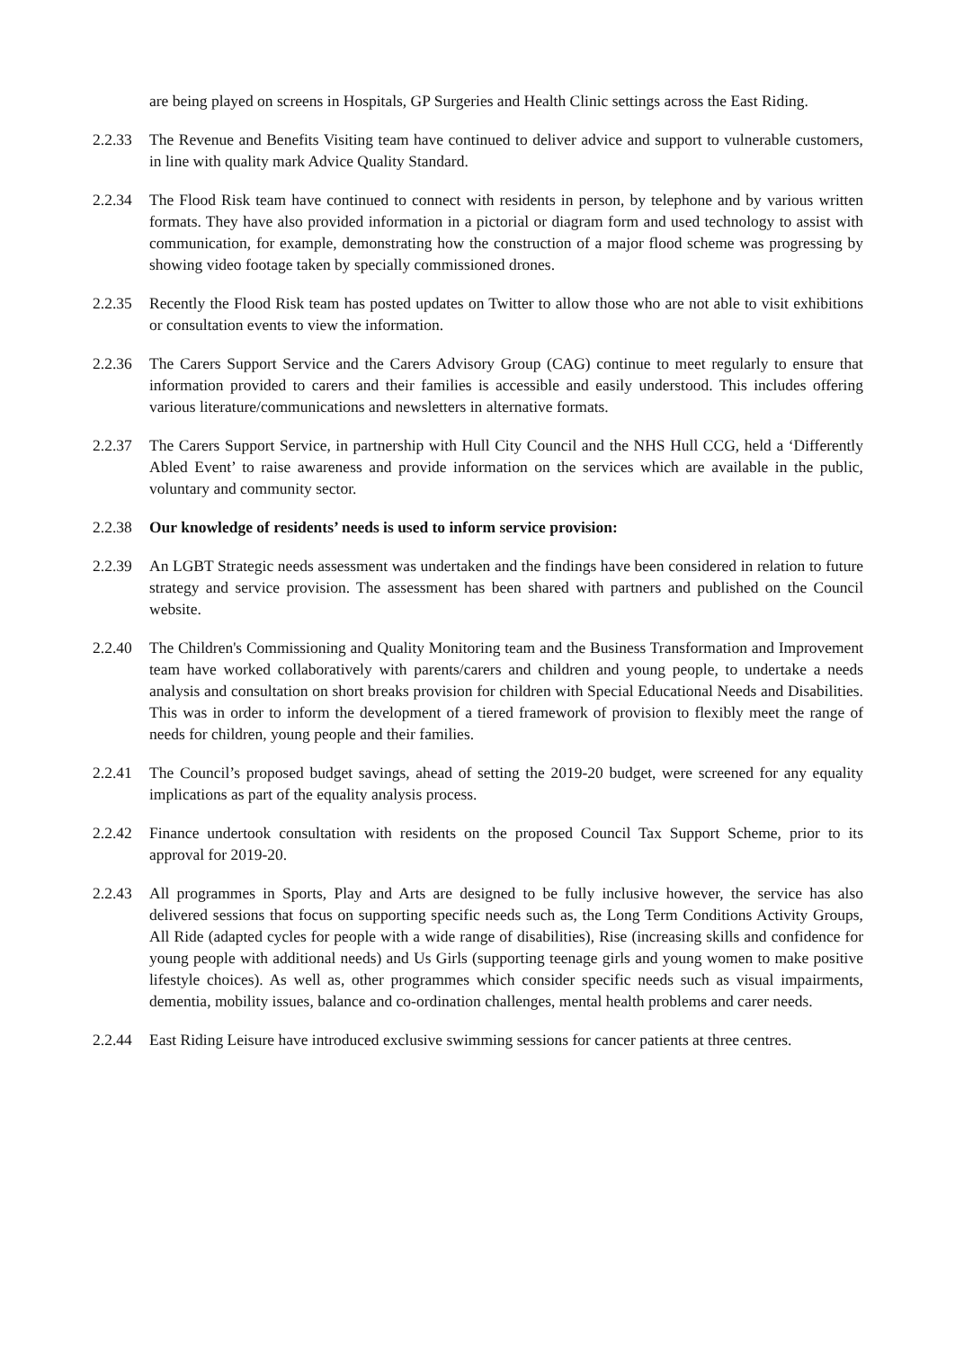are being played on screens in Hospitals, GP Surgeries and Health Clinic settings across the East Riding.
2.2.33 The Revenue and Benefits Visiting team have continued to deliver advice and support to vulnerable customers, in line with quality mark Advice Quality Standard.
2.2.34 The Flood Risk team have continued to connect with residents in person, by telephone and by various written formats. They have also provided information in a pictorial or diagram form and used technology to assist with communication, for example, demonstrating how the construction of a major flood scheme was progressing by showing video footage taken by specially commissioned drones.
2.2.35 Recently the Flood Risk team has posted updates on Twitter to allow those who are not able to visit exhibitions or consultation events to view the information.
2.2.36 The Carers Support Service and the Carers Advisory Group (CAG) continue to meet regularly to ensure that information provided to carers and their families is accessible and easily understood. This includes offering various literature/communications and newsletters in alternative formats.
2.2.37 The Carers Support Service, in partnership with Hull City Council and the NHS Hull CCG, held a ‘Differently Abled Event’ to raise awareness and provide information on the services which are available in the public, voluntary and community sector.
2.2.38 Our knowledge of residents’ needs is used to inform service provision:
2.2.39 An LGBT Strategic needs assessment was undertaken and the findings have been considered in relation to future strategy and service provision. The assessment has been shared with partners and published on the Council website.
2.2.40 The Children's Commissioning and Quality Monitoring team and the Business Transformation and Improvement team have worked collaboratively with parents/carers and children and young people, to undertake a needs analysis and consultation on short breaks provision for children with Special Educational Needs and Disabilities. This was in order to inform the development of a tiered framework of provision to flexibly meet the range of needs for children, young people and their families.
2.2.41 The Council’s proposed budget savings, ahead of setting the 2019-20 budget, were screened for any equality implications as part of the equality analysis process.
2.2.42 Finance undertook consultation with residents on the proposed Council Tax Support Scheme, prior to its approval for 2019-20.
2.2.43 All programmes in Sports, Play and Arts are designed to be fully inclusive however, the service has also delivered sessions that focus on supporting specific needs such as, the Long Term Conditions Activity Groups, All Ride (adapted cycles for people with a wide range of disabilities), Rise (increasing skills and confidence for young people with additional needs) and Us Girls (supporting teenage girls and young women to make positive lifestyle choices). As well as, other programmes which consider specific needs such as visual impairments, dementia, mobility issues, balance and co-ordination challenges, mental health problems and carer needs.
2.2.44 East Riding Leisure have introduced exclusive swimming sessions for cancer patients at three centres.